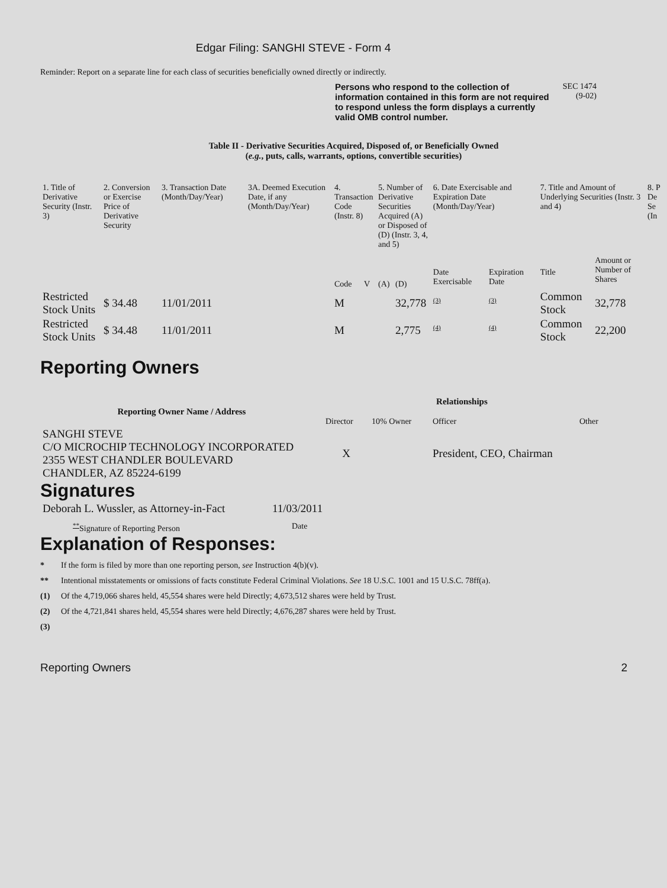Edgar Filing: SANGHI STEVE - Form 4
Reminder: Report on a separate line for each class of securities beneficially owned directly or indirectly.
Persons who respond to the collection of information contained in this form are not required to respond unless the form displays a currently valid OMB control number.
SEC 1474
(9-02)
Table II - Derivative Securities Acquired, Disposed of, or Beneficially Owned
(e.g., puts, calls, warrants, options, convertible securities)
| 1. Title of Derivative Security (Instr. 3) | 2. Conversion or Exercise Price of Derivative Security | 3. Transaction Date (Month/Day/Year) | 3A. Deemed Execution Date, if any (Month/Day/Year) | 4. Transaction Code (Instr. 8) | | 5. Number of Derivative Securities Acquired (A) or Disposed of (D) (Instr. 3, 4, and 5) | | 6. Date Exercisable and Expiration Date (Month/Day/Year) | | 7. Title and Amount of Underlying Securities (Instr. 3 and 4) | | 8. P De Se (In |
| --- | --- | --- | --- | --- | --- | --- | --- | --- | --- | --- | --- | --- |
| | | | | Code | V | (A) | (D) | Date Exercisable | Expiration Date | Title | Amount or Number of Shares | |
| Restricted Stock Units | $ 34.48 | 11/01/2011 | | M | | | 32,778 | <sup>(3)</sup> | <sup>(3)</sup> | Common Stock | 32,778 | |
| Restricted Stock Units | $ 34.48 | 11/01/2011 | | M | | | 2,775 | <sup>(4)</sup> | <sup>(4)</sup> | Common Stock | 22,200 | |
Reporting Owners
| Reporting Owner Name / Address | Relationships | | | |
| --- | --- | --- | --- | --- |
| | Director | 10% Owner | Officer | Other |
| SANGHI STEVE C/O MICROCHIP TECHNOLOGY INCORPORATED 2355 WEST CHANDLER BOULEVARD CHANDLER, AZ 85224-6199 | X | | President, CEO, Chairman | |
Signatures
| Deborah L. Wussler, as Attorney-in-Fact | 11/03/2011 |
<sup>**</sup> Signature of Reporting Person Date
Explanation of Responses:
* If the form is filed by more than one reporting person, see Instruction 4(b)(v).
** Intentional misstatements or omissions of facts constitute Federal Criminal Violations. See 18 U.S.C. 1001 and 15 U.S.C. 78ff(a).
(1) Of the 4,719,066 shares held, 45,554 shares were held Directly; 4,673,512 shares were held by Trust.
(2) Of the 4,721,841 shares held, 45,554 shares were held Directly; 4,676,287 shares were held by Trust.
(3)
Reporting Owners 2